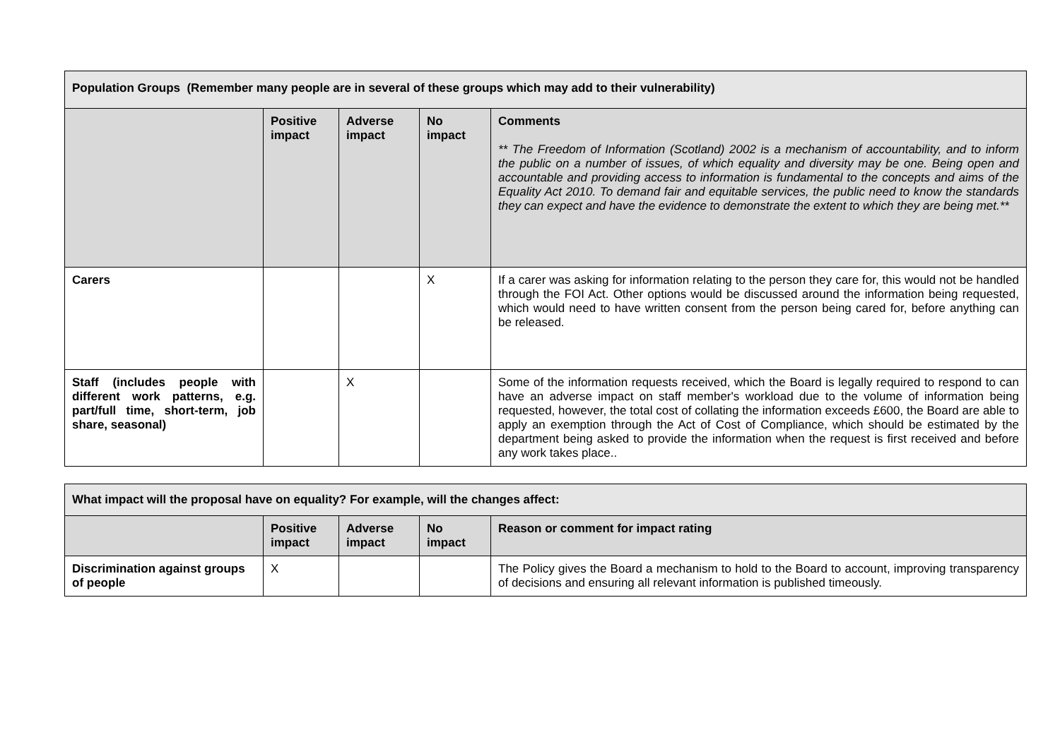| Population Groups (Remember many people are in several of these groups which may add to their vulnerability) | | | | |
| --- | --- | --- | --- | --- |
| | Positive impact | Adverse impact | No impact | Comments ** The Freedom of Information (Scotland) 2002 is a mechanism of accountability, and to inform the public on a number of issues, of which equality and diversity may be one. Being open and accountable and providing access to information is fundamental to the concepts and aims of the Equality Act 2010. To demand fair and equitable services, the public need to know the standards they can expect and have the evidence to demonstrate the extent to which they are being met.** |
| Carers | | | X | If a carer was asking for information relating to the person they care for, this would not be handled through the FOI Act. Other options would be discussed around the information being requested, which would need to have written consent from the person being cared for, before anything can be released. |
| Staff (includes people with different work patterns, e.g. part/full time, short-term, job share, seasonal) | | X | | Some of the information requests received, which the Board is legally required to respond to can have an adverse impact on staff member's workload due to the volume of information being requested, however, the total cost of collating the information exceeds £600, the Board are able to apply an exemption through the Act of Cost of Compliance, which should be estimated by the department being asked to provide the information when the request is first received and before any work takes place.. |
| What impact will the proposal have on equality? For example, will the changes affect: | | | | |
| --- | --- | --- | --- | --- |
| | Positive impact | Adverse impact | No impact | Reason or comment for impact rating |
| Discrimination against groups of people | X | | | The Policy gives the Board a mechanism to hold to the Board to account, improving transparency of decisions and ensuring all relevant information is published timeously. |